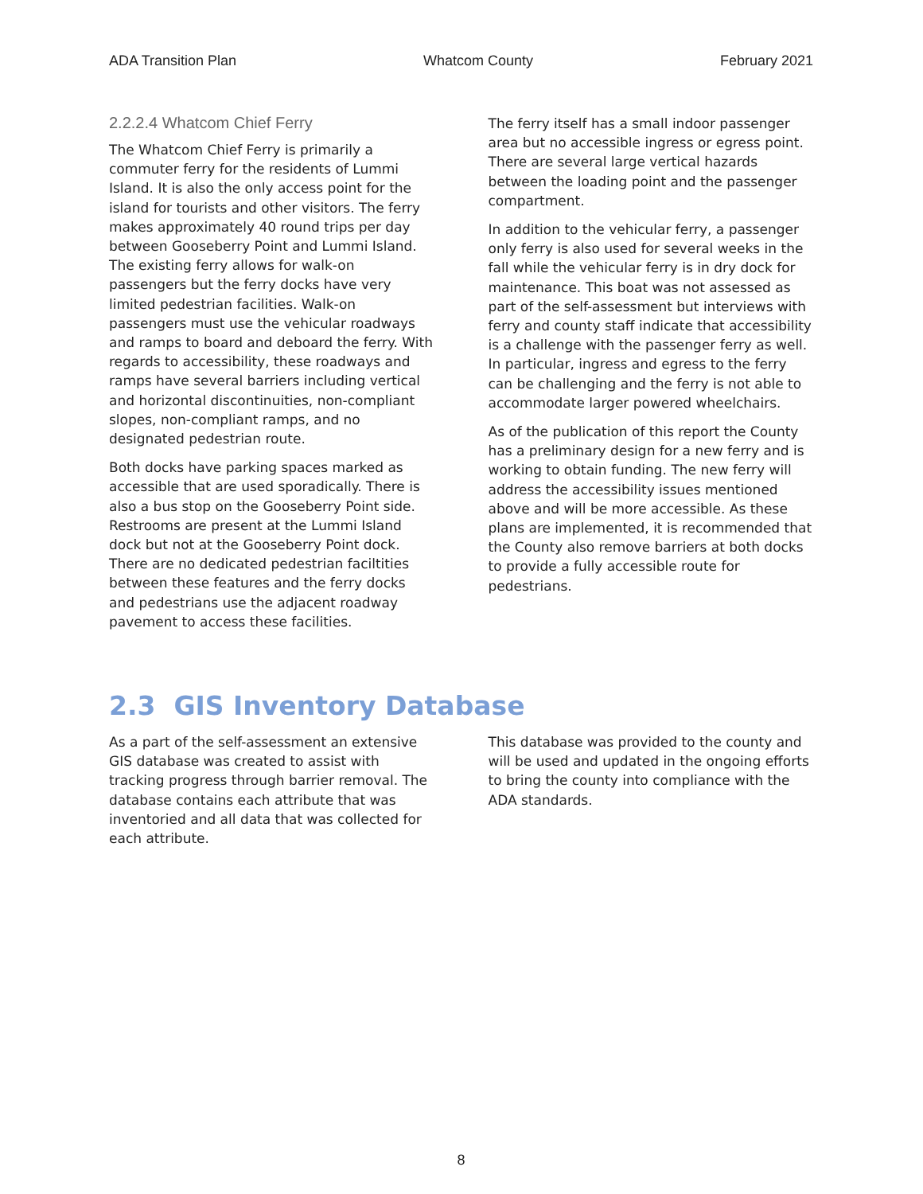ADA Transition Plan Whatcom County February 2021
2.2.2.4 Whatcom Chief Ferry
The Whatcom Chief Ferry is primarily a commuter ferry for the residents of Lummi Island. It is also the only access point for the island for tourists and other visitors. The ferry makes approximately 40 round trips per day between Gooseberry Point and Lummi Island. The existing ferry allows for walk-on passengers but the ferry docks have very limited pedestrian facilities. Walk-on passengers must use the vehicular roadways and ramps to board and deboard the ferry. With regards to accessibility, these roadways and ramps have several barriers including vertical and horizontal discontinuities, non-compliant slopes, non-compliant ramps, and no designated pedestrian route.
Both docks have parking spaces marked as accessible that are used sporadically. There is also a bus stop on the Gooseberry Point side. Restrooms are present at the Lummi Island dock but not at the Gooseberry Point dock. There are no dedicated pedestrian faciltities between these features and the ferry docks and pedestrians use the adjacent roadway pavement to access these facilities.
The ferry itself has a small indoor passenger area but no accessible ingress or egress point. There are several large vertical hazards between the loading point and the passenger compartment.
In addition to the vehicular ferry, a passenger only ferry is also used for several weeks in the fall while the vehicular ferry is in dry dock for maintenance. This boat was not assessed as part of the self-assessment but interviews with ferry and county staff indicate that accessibility is a challenge with the passenger ferry as well. In particular, ingress and egress to the ferry can be challenging and the ferry is not able to accommodate larger powered wheelchairs.
As of the publication of this report the County has a preliminary design for a new ferry and is working to obtain funding. The new ferry will address the accessibility issues mentioned above and will be more accessible. As these plans are implemented, it is recommended that the County also remove barriers at both docks to provide a fully accessible route for pedestrians.
2.3 GIS Inventory Database
As a part of the self-assessment an extensive GIS database was created to assist with tracking progress through barrier removal. The database contains each attribute that was inventoried and all data that was collected for each attribute.
This database was provided to the county and will be used and updated in the ongoing efforts to bring the county into compliance with the ADA standards.
8